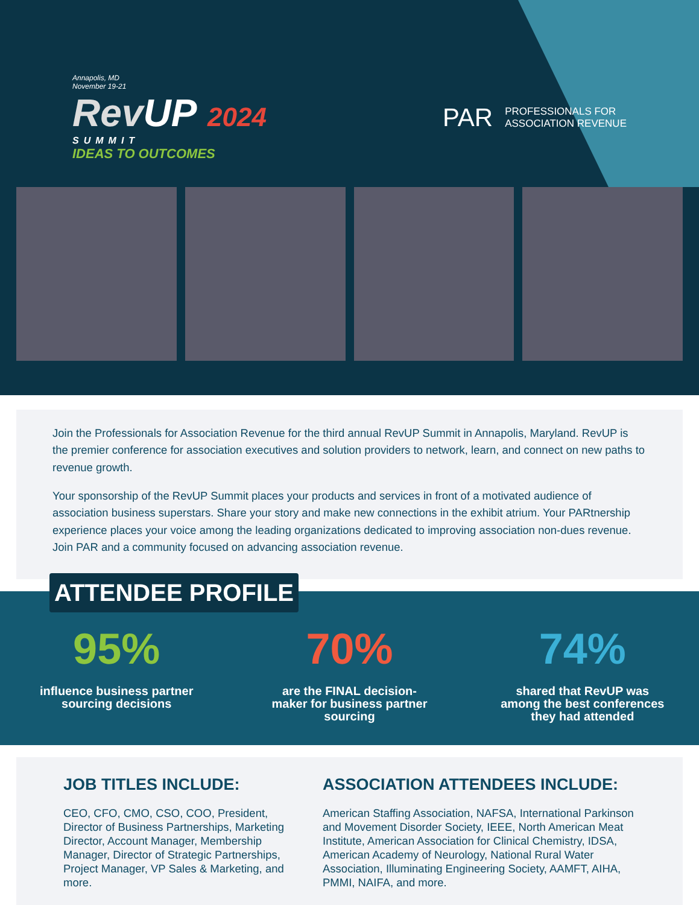Annapolis, MD
November 19-21
RevUP 2024
SUMMIT
IDEAS TO OUTCOMES
PAR PROFESSIONALS FOR
ASSOCIATION REVENUE
Join the Professionals for Association Revenue for the third annual RevUP Summit in Annapolis, Maryland. RevUP is the premier conference for association executives and solution providers to network, learn, and connect on new paths to revenue growth.
Your sponsorship of the RevUP Summit places your products and services in front of a motivated audience of association business superstars. Share your story and make new connections in the exhibit atrium. Your PARtnership experience places your voice among the leading organizations dedicated to improving association non-dues revenue. Join PAR and a community focused on advancing association revenue.
ATTENDEE PROFILE
95%
influence business partner
sourcing decisions
70%
are the FINAL decision-
maker for business partner
sourcing
74%
shared that RevUP was
among the best conferences
they had attended
JOB TITLES INCLUDE:
CEO, CFO, CMO, CSO, COO, President, Director of Business Partnerships, Marketing Director, Account Manager, Membership Manager, Director of Strategic Partnerships, Project Manager, VP Sales & Marketing, and more.
ASSOCIATION ATTENDEES INCLUDE:
American Staffing Association, NAFSA, International Parkinson and Movement Disorder Society, IEEE, North American Meat Institute, American Association for Clinical Chemistry, IDSA, American Academy of Neurology, National Rural Water Association, Illuminating Engineering Society, AAMFT, AIHA, PMMI, NAIFA, and more.